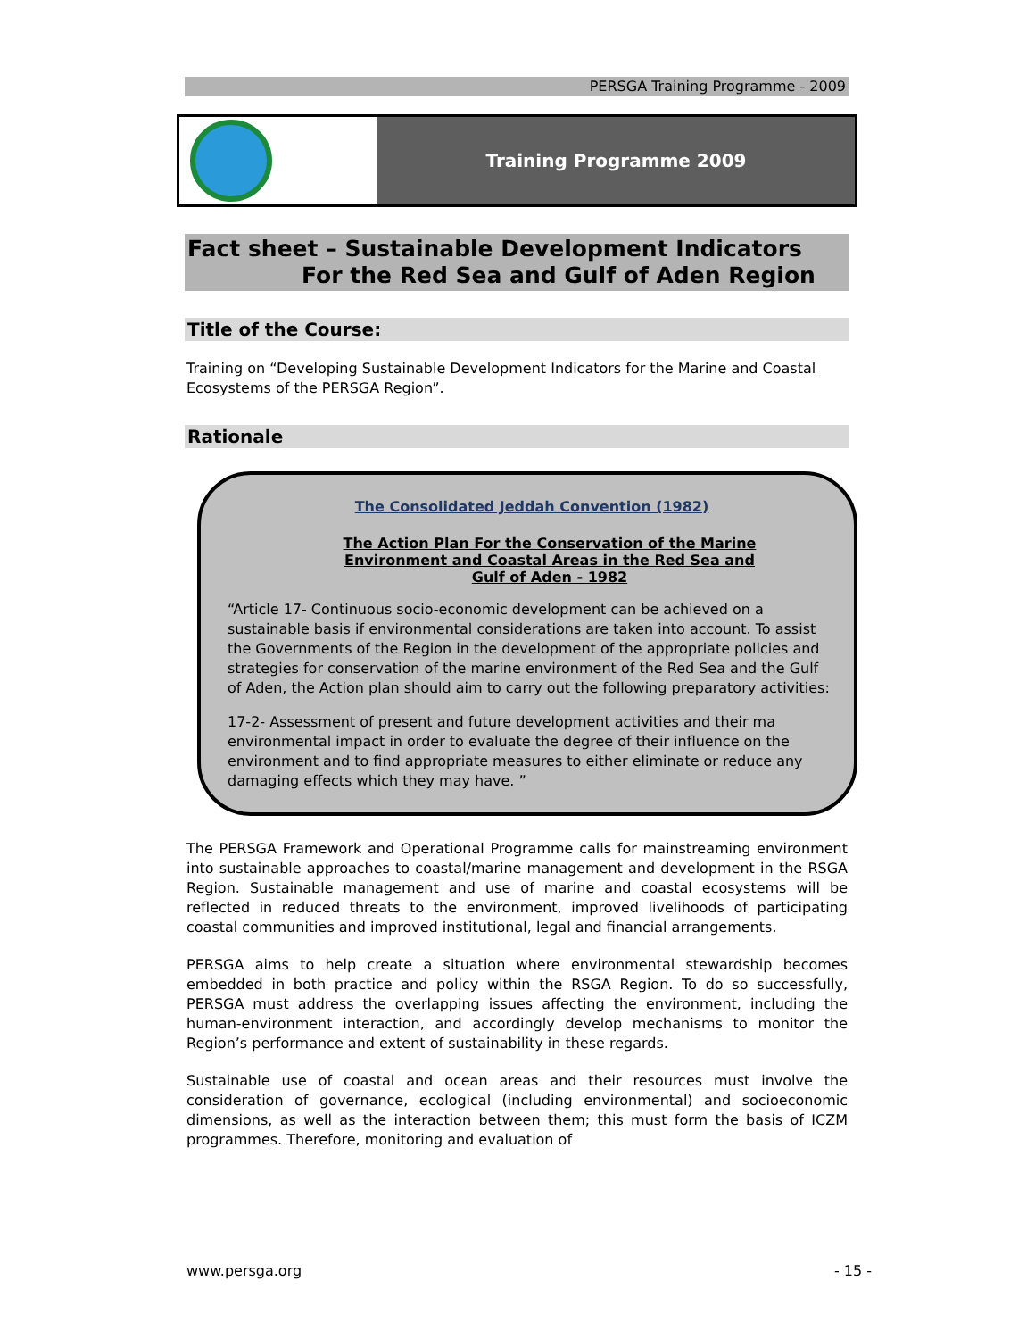PERSGA Training Programme - 2009
Training Programme 2009
Fact sheet – Sustainable Development Indicators
For the Red Sea and Gulf of Aden Region
Title of the Course:
Training on “Developing Sustainable Development Indicators for the Marine and Coastal Ecosystems of the PERSGA Region”.
Rationale
The Consolidated Jeddah Convention (1982)
The Action Plan For the Conservation of the Marine
Environment and Coastal Areas in the Red Sea and
Gulf of Aden - 1982
“Article 17- Continuous socio-economic development can be achieved on a sustainable basis if environmental considerations are taken into account. To assist the Governments of the Region in the development of the appropriate policies and strategies for conservation of the marine environment of the Red Sea and the Gulf of Aden, the Action plan should aim to carry out the following preparatory activities:
17-2- Assessment of present and future development activities and their ma environmental impact in order to evaluate the degree of their influence on the environment and to find appropriate measures to either eliminate or reduce any damaging effects which they may have. ”
The PERSGA Framework and Operational Programme calls for mainstreaming environment into sustainable approaches to coastal/marine management and development in the RSGA Region. Sustainable management and use of marine and coastal ecosystems will be reflected in reduced threats to the environment, improved livelihoods of participating coastal communities and improved institutional, legal and financial arrangements.
PERSGA aims to help create a situation where environmental stewardship becomes embedded in both practice and policy within the RSGA Region. To do so successfully, PERSGA must address the overlapping issues affecting the environment, including the human-environment interaction, and accordingly develop mechanisms to monitor the Region’s performance and extent of sustainability in these regards.
Sustainable use of coastal and ocean areas and their resources must involve the consideration of governance, ecological (including environmental) and socioeconomic dimensions, as well as the interaction between them; this must form the basis of ICZM programmes. Therefore, monitoring and evaluation of
www.persga.org - 15 -